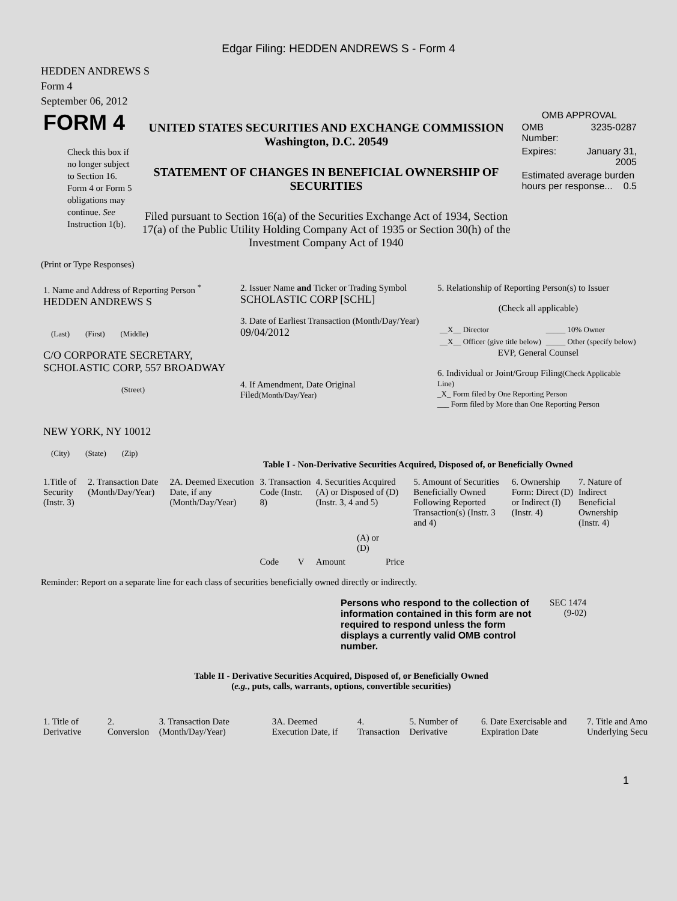Edgar Filing: HEDDEN ANDREWS S - Form 4
HEDDEN ANDREWS S
Form 4
September 06, 2012
| FORM 4 Check this box if no longer subject to Section 16. Form 4 or Form 5 obligations may continue. See Instruction 1(b). | UNITED STATES SECURITIES AND EXCHANGE COMMISSION Washington, D.C. 20549 STATEMENT OF CHANGES IN BENEFICIAL OWNERSHIP OF SECURITIES Filed pursuant to Section 16(a) of the Securities Exchange Act of 1934, Section 17(a) of the Public Utility Holding Company Act of 1935 or Section 30(h) of the Investment Company Act of 1940 | OMB APPROVAL / OMB Number: / 3235-0287 / / Expires: / January 31, 2005 / / Estimated average burden hours per response... 0.5 / / |
(Print or Type Responses)
| 1. Name and Address of Reporting Person <sup>*</sup> HEDDEN ANDREWS S (Last) (First) (Middle) C/O CORPORATE SECRETARY, SCHOLASTIC CORP, 557 BROADWAY (Street) NEW YORK, NY 10012 (City) (State) (Zip) | 2. Issuer Name and Ticker or Trading Symbol SCHOLASTIC CORP [SCHL] 3. Date of Earliest Transaction (Month/Day/Year) 09/04/2012 4. If Amendment, Date Original Filed (Month/Day/Year) | 5. Relationship of Reporting Person(s) to Issuer (Check all applicable) / __X__ Director / _____ 10% Owner / / __X__ Officer (give title below) / _____ Other (specify below) / EVP, General Counsel 6. Individual or Joint/Group Filing (Check Applicable Line) _X_ Form filed by One Reporting Person ___ Form filed by More than One Reporting Person |
Table I - Non-Derivative Securities Acquired, Disposed of, or Beneficially Owned
| 1.Title of Security (Instr. 3) | 2. Transaction Date (Month/Day/Year) | 2A. Deemed Execution Date, if any (Month/Day/Year) | 3. Transaction Code (Instr. 8) | | 4. Securities Acquired (A) or Disposed of (D) (Instr. 3, 4 and 5) | | | 5. Amount of Securities Beneficially Owned Following Reported Transaction(s) (Instr. 3 and 4) | 6. Ownership Form: Direct (D) or Indirect (I) (Instr. 4) | 7. Nature of Indirect Beneficial Ownership (Instr. 4) |
| --- | --- | --- | --- | --- | --- | --- | --- | --- | --- | --- |
| | | | Code | V | Amount | (A) or (D) | Price | | | |
Reminder: Report on a separate line for each class of securities beneficially owned directly or indirectly.
| Persons who respond to the collection of information contained in this form are not required to respond unless the form displays a currently valid OMB control number. | SEC 1474 (9-02) |
Table II - Derivative Securities Acquired, Disposed of, or Beneficially Owned
(e.g., puts, calls, warrants, options, convertible securities)
| 1. Title of Derivative | 2. Conversion | 3. Transaction Date (Month/Day/Year) | 3A. Deemed Execution Date, if | 4. Transaction | 5. Number of Derivative | 6. Date Exercisable and Expiration Date | 7. Title and Amo Underlying Secu |
| --- | --- | --- | --- | --- | --- | --- | --- |
1